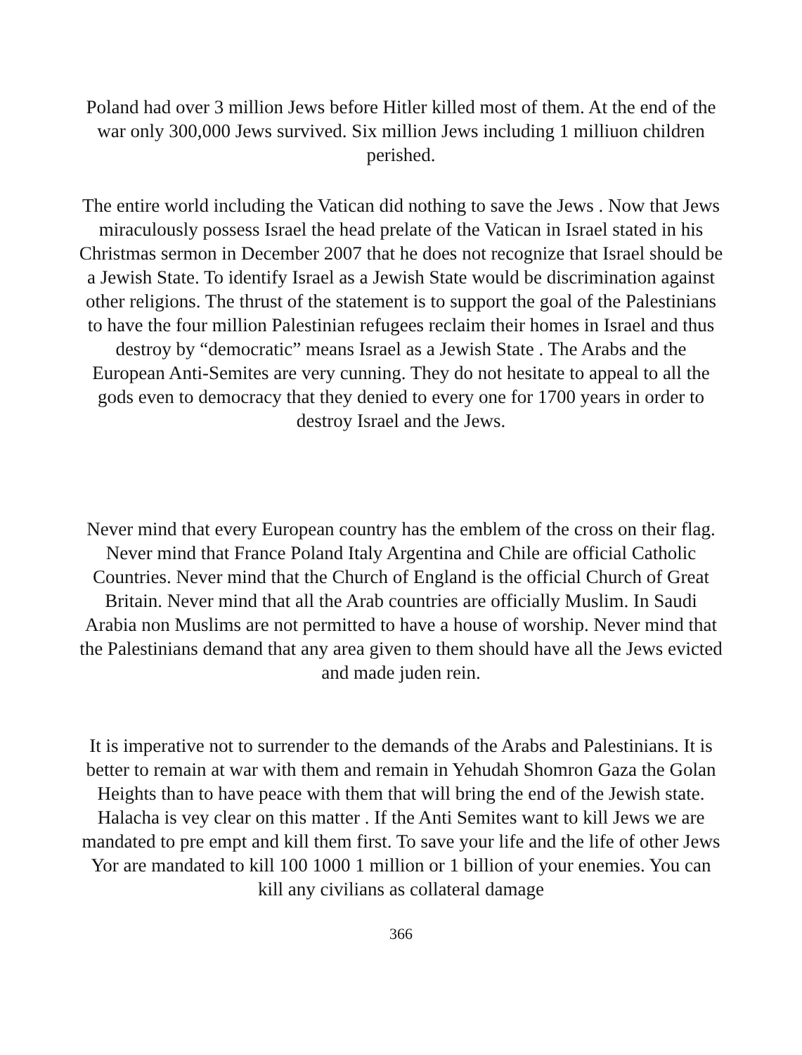Poland had over 3 million Jews before Hitler killed most of them. At the end of the war only 300,000 Jews survived. Six million Jews including 1 milliuon children perished.
The entire world including the Vatican did nothing to save the Jews . Now that Jews miraculously possess Israel the head prelate of the Vatican in Israel stated in his Christmas sermon in December 2007 that he does not recognize that Israel should be a Jewish State. To identify Israel as a Jewish State would be discrimination against other religions. The thrust of the statement is to support the goal of the Palestinians to have the four million Palestinian refugees reclaim their homes in Israel and thus destroy by “democratic” means Israel as a Jewish State . The Arabs and the European Anti-Semites are very cunning. They do not hesitate to appeal to all the gods even to democracy that they denied to every one for 1700 years in order to destroy Israel and the Jews.
Never mind that every European country has the emblem of the cross on their flag. Never mind that France Poland Italy Argentina and Chile are official Catholic Countries. Never mind that the Church of England is the official Church of Great Britain. Never mind that all the Arab countries are officially Muslim. In Saudi Arabia non Muslims are not permitted to have a house of worship. Never mind that the Palestinians demand that any area given to them should have all the Jews evicted and made juden rein.
It is imperative not to surrender to the demands of the Arabs and Palestinians. It is better to remain at war with them and remain in Yehudah Shomron Gaza the Golan Heights than to have peace with them that will bring the end of the Jewish state. Halacha is vey clear on this matter . If the Anti Semites want to kill Jews we are mandated to pre empt and kill them first. To save your life and the life of other Jews Yor are mandated to kill 100 1000 1 million or 1 billion of your enemies. You can kill any civilians as collateral damage
366